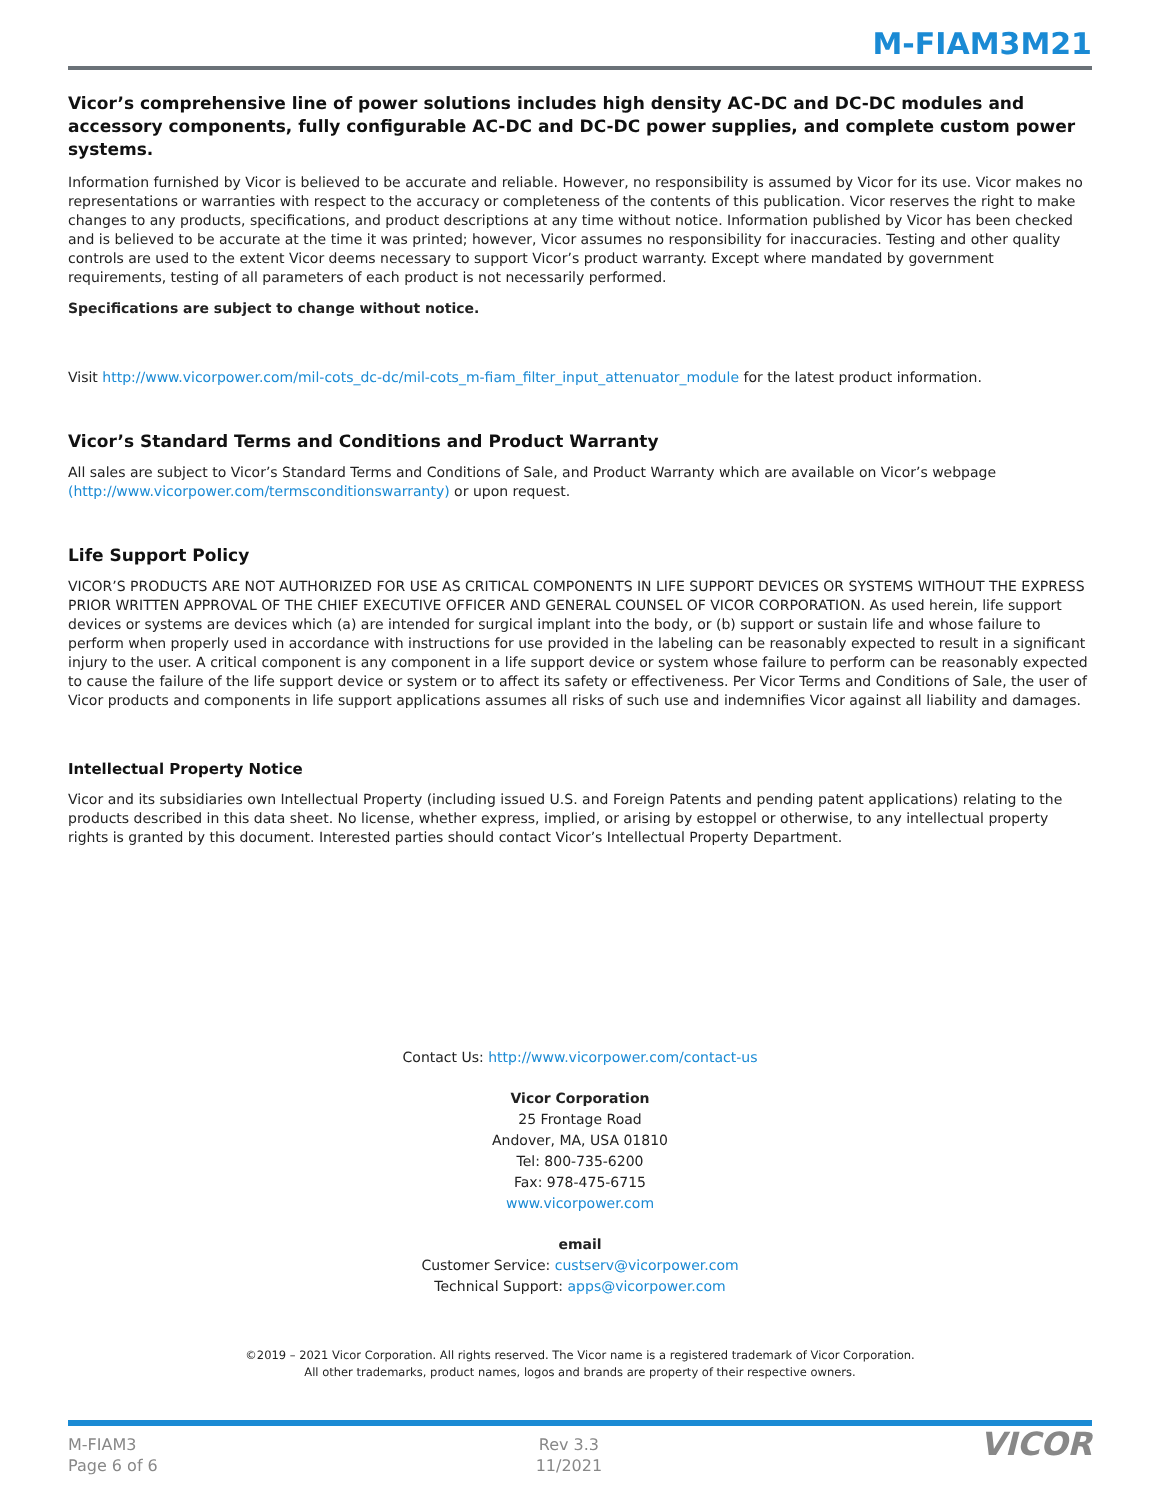M-FIAM3M21
Vicor’s comprehensive line of power solutions includes high density AC-DC and DC-DC modules and accessory components, fully configurable AC-DC and DC-DC power supplies, and complete custom power systems.
Information furnished by Vicor is believed to be accurate and reliable. However, no responsibility is assumed by Vicor for its use. Vicor makes no representations or warranties with respect to the accuracy or completeness of the contents of this publication. Vicor reserves the right to make changes to any products, specifications, and product descriptions at any time without notice. Information published by Vicor has been checked and is believed to be accurate at the time it was printed; however, Vicor assumes no responsibility for inaccuracies. Testing and other quality controls are used to the extent Vicor deems necessary to support Vicor’s product warranty. Except where mandated by government requirements, testing of all parameters of each product is not necessarily performed.
Specifications are subject to change without notice.
Visit http://www.vicorpower.com/mil-cots_dc-dc/mil-cots_m-fiam_filter_input_attenuator_module for the latest product information.
Vicor’s Standard Terms and Conditions and Product Warranty
All sales are subject to Vicor’s Standard Terms and Conditions of Sale, and Product Warranty which are available on Vicor’s webpage (http://www.vicorpower.com/termsconditionswarranty) or upon request.
Life Support Policy
VICOR’S PRODUCTS ARE NOT AUTHORIZED FOR USE AS CRITICAL COMPONENTS IN LIFE SUPPORT DEVICES OR SYSTEMS WITHOUT THE EXPRESS PRIOR WRITTEN APPROVAL OF THE CHIEF EXECUTIVE OFFICER AND GENERAL COUNSEL OF VICOR CORPORATION. As used herein, life support devices or systems are devices which (a) are intended for surgical implant into the body, or (b) support or sustain life and whose failure to perform when properly used in accordance with instructions for use provided in the labeling can be reasonably expected to result in a significant injury to the user. A critical component is any component in a life support device or system whose failure to perform can be reasonably expected to cause the failure of the life support device or system or to affect its safety or effectiveness. Per Vicor Terms and Conditions of Sale, the user of Vicor products and components in life support applications assumes all risks of such use and indemnifies Vicor against all liability and damages.
Intellectual Property Notice
Vicor and its subsidiaries own Intellectual Property (including issued U.S. and Foreign Patents and pending patent applications) relating to the products described in this data sheet. No license, whether express, implied, or arising by estoppel or otherwise, to any intellectual property rights is granted by this document. Interested parties should contact Vicor’s Intellectual Property Department.
Contact Us: http://www.vicorpower.com/contact-us
Vicor Corporation
25 Frontage Road
Andover, MA, USA 01810
Tel: 800-735-6200
Fax: 978-475-6715
www.vicorpower.com
email
Customer Service: custserv@vicorpower.com
Technical Support: apps@vicorpower.com
©2019 – 2021 Vicor Corporation. All rights reserved. The Vicor name is a registered trademark of Vicor Corporation.
All other trademarks, product names, logos and brands are property of their respective owners.
M-FIAM3
Page 6 of 6
Rev 3.3
11/2021
VICOR